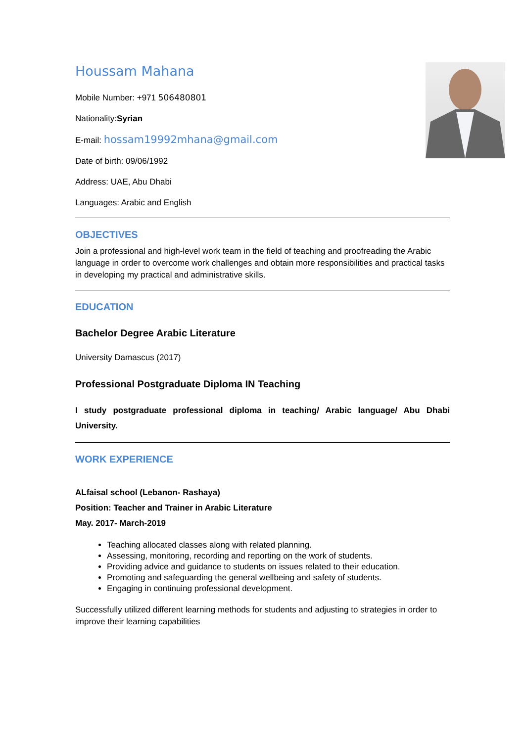Houssam Mahana
Mobile Number: +971 506480801
Nationality:Syrian
E-mail: hossam19992mhana@gmail.com
Date of birth: 09/06/1992
Address: UAE, Abu Dhabi
Languages: Arabic and English
OBJECTIVES
Join a professional and high-level work team in the field of teaching and proofreading the Arabic language in order to overcome work challenges and obtain more responsibilities and practical tasks in developing my practical and administrative skills.
EDUCATION
Bachelor Degree Arabic Literature
University Damascus (2017)
Professional Postgraduate Diploma IN Teaching
I study postgraduate professional diploma in teaching/ Arabic language/ Abu Dhabi University.
WORK EXPERIENCE
ALfaisal school (Lebanon- Rashaya)
Position: Teacher and Trainer in Arabic Literature
May. 2017- March-2019
Teaching allocated classes along with related planning.
Assessing, monitoring, recording and reporting on the work of students.
Providing advice and guidance to students on issues related to their education.
Promoting and safeguarding the general wellbeing and safety of students.
Engaging in continuing professional development.
Successfully utilized different learning methods for students and adjusting to strategies in order to improve their learning capabilities